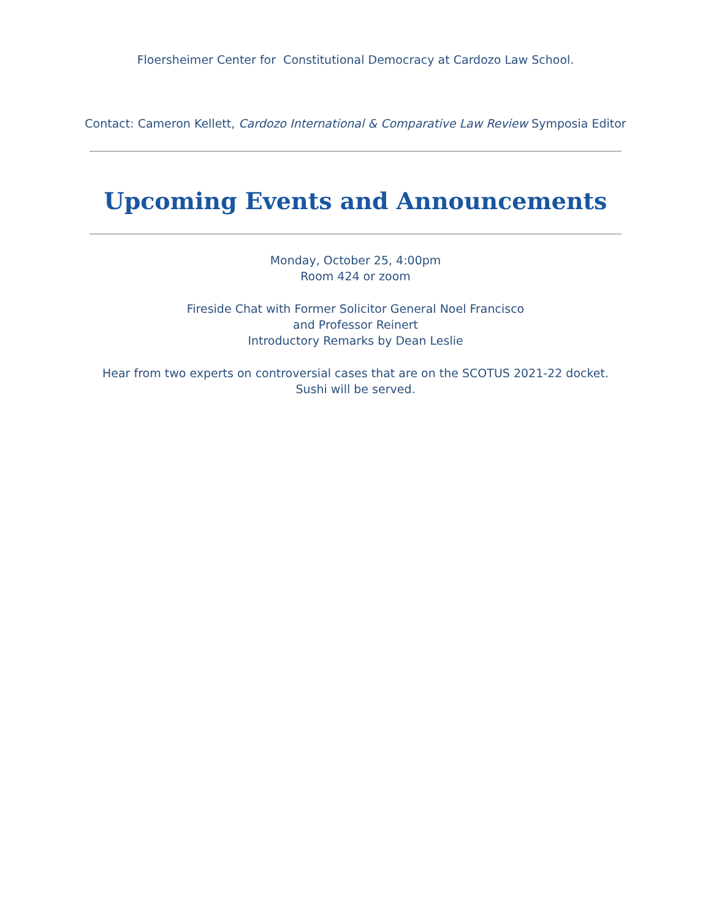Floersheimer Center for Constitutional Democracy at Cardozo Law School.
Contact: Cameron Kellett, Cardozo International & Comparative Law Review Symposia Editor
Upcoming Events and Announcements
Monday, October 25, 4:00pm
Room 424 or zoom
Fireside Chat with Former Solicitor General Noel Francisco
and Professor Reinert
Introductory Remarks by Dean Leslie
Hear from two experts on controversial cases that are on the SCOTUS 2021-22 docket.
Sushi will be served.